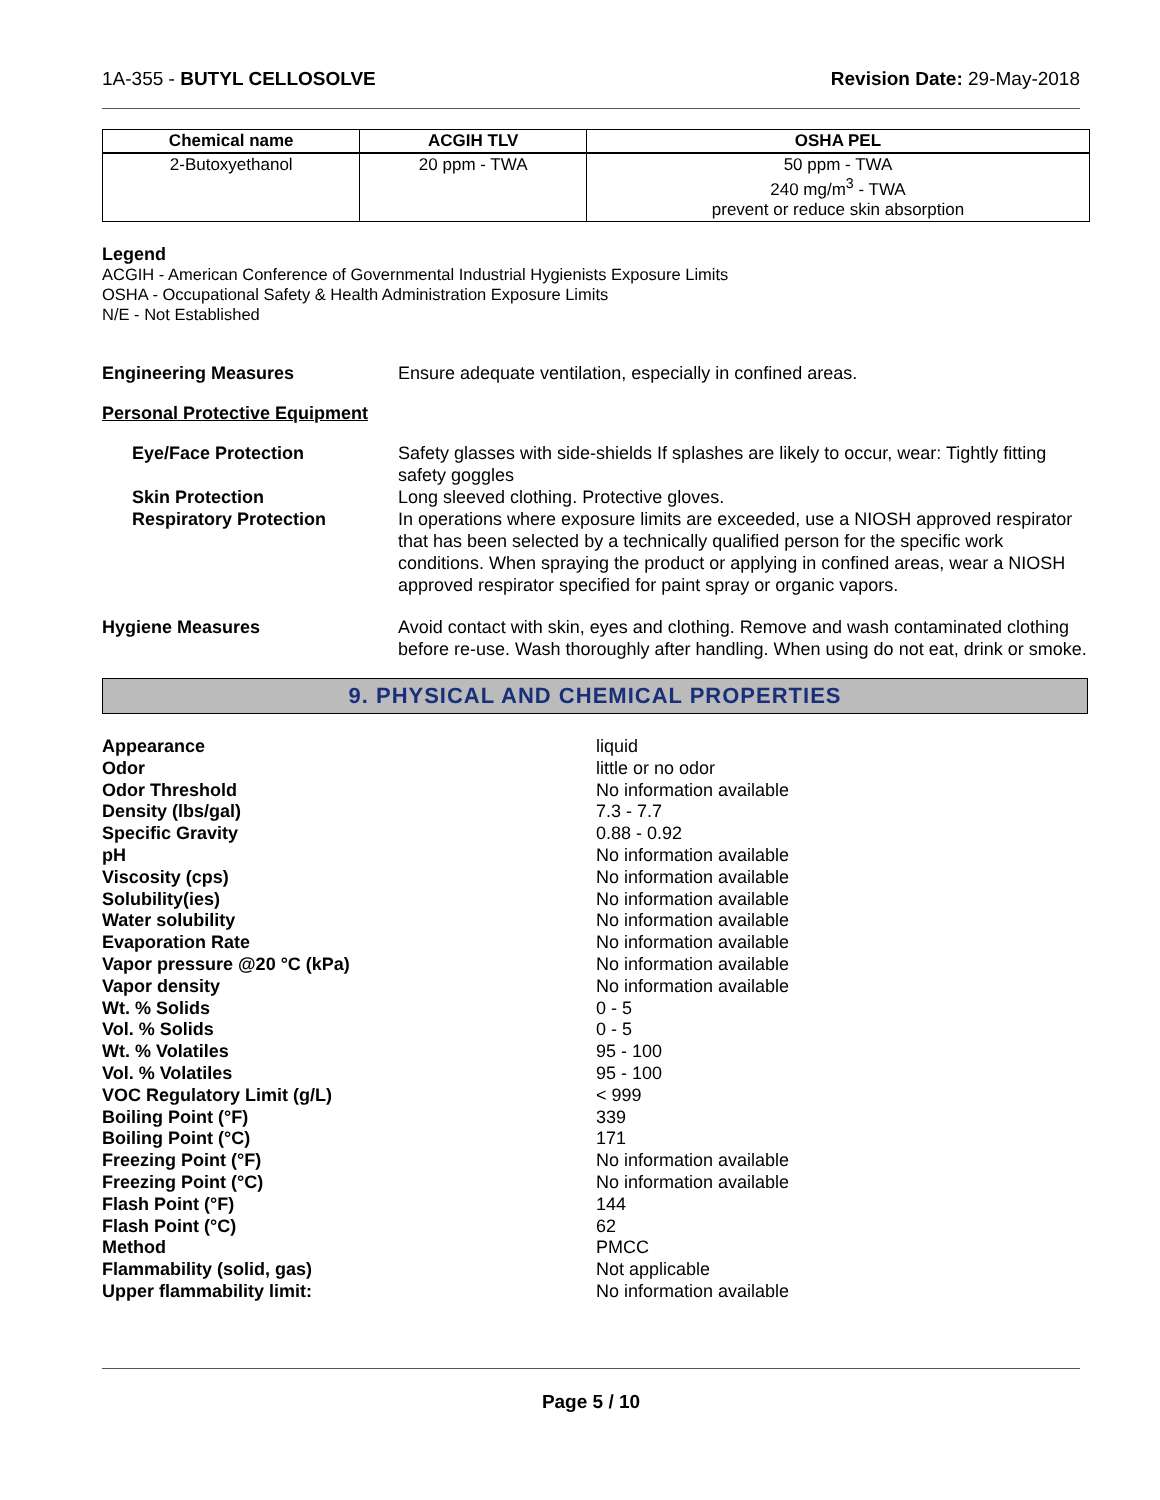1A-355 - BUTYL CELLOSOLVE Revision Date: 29-May-2018
| Chemical name | ACGIH TLV | OSHA PEL |
| --- | --- | --- |
| 2-Butoxyethanol | 20 ppm - TWA | 50 ppm - TWA 240 mg/m<sup>3</sup> - TWA prevent or reduce skin absorption |
Legend
ACGIH - American Conference of Governmental Industrial Hygienists Exposure Limits
OSHA - Occupational Safety & Health Administration Exposure Limits
N/E - Not Established
Engineering Measures Ensure adequate ventilation, especially in confined areas.
Personal Protective Equipment
Eye/Face Protection Safety glasses with side-shields If splashes are likely to occur, wear: Tightly fitting safety goggles
Skin Protection Long sleeved clothing. Protective gloves.
Respiratory Protection In operations where exposure limits are exceeded, use a NIOSH approved respirator that has been selected by a technically qualified person for the specific work conditions. When spraying the product or applying in confined areas, wear a NIOSH approved respirator specified for paint spray or organic vapors.
Hygiene Measures Avoid contact with skin, eyes and clothing. Remove and wash contaminated clothing before re-use. Wash thoroughly after handling. When using do not eat, drink or smoke.
9. PHYSICAL AND CHEMICAL PROPERTIES
| Appearance | liquid |
| Odor | little or no odor |
| Odor Threshold | No information available |
| Density (lbs/gal) | 7.3 - 7.7 |
| Specific Gravity | 0.88 - 0.92 |
| pH | No information available |
| Viscosity (cps) | No information available |
| Solubility(ies) | No information available |
| Water solubility | No information available |
| Evaporation Rate | No information available |
| Vapor pressure @20 °C (kPa) | No information available |
| Vapor density | No information available |
| Wt. % Solids | 0 - 5 |
| Vol. % Solids | 0 - 5 |
| Wt. % Volatiles | 95 - 100 |
| Vol. % Volatiles | 95 - 100 |
| VOC Regulatory Limit (g/L) | < 999 |
| Boiling Point (°F) | 339 |
| Boiling Point (°C) | 171 |
| Freezing Point (°F) | No information available |
| Freezing Point (°C) | No information available |
| Flash Point (°F) | 144 |
| Flash Point (°C) | 62 |
| Method | PMCC |
| Flammability (solid, gas) | Not applicable |
| Upper flammability limit: | No information available |
Page 5 / 10